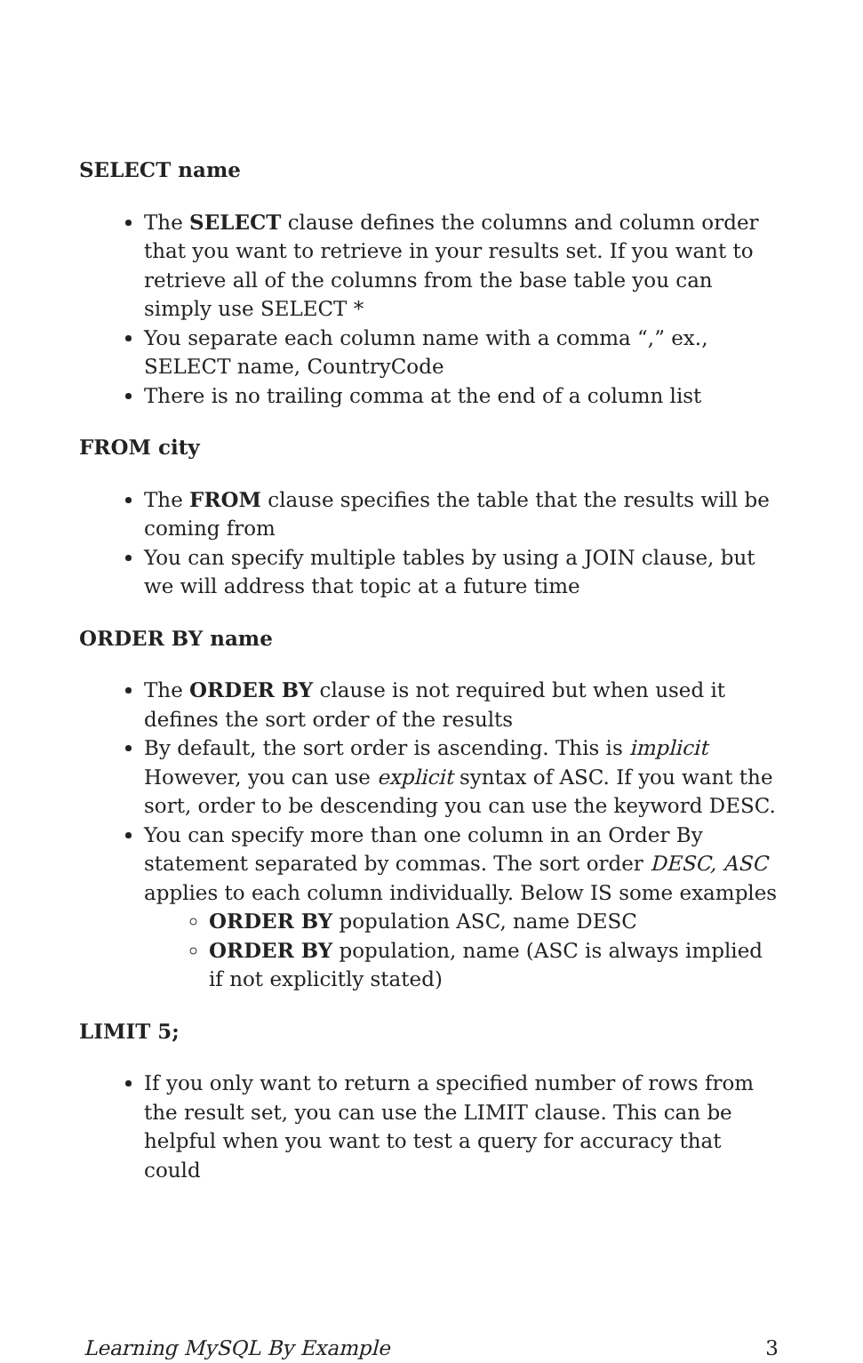SELECT name
The SELECT clause defines the columns and column order that you want to retrieve in your results set. If you want to retrieve all of the columns from the base table you can simply use SELECT *
You separate each column name with a comma “,” ex., SELECT name, CountryCode
There is no trailing comma at the end of a column list
FROM city
The FROM clause specifies the table that the results will be coming from
You can specify multiple tables by using a JOIN clause, but we will address that topic at a future time
ORDER BY name
The ORDER BY clause is not required but when used it defines the sort order of the results
By default, the sort order is ascending. This is implicit However, you can use explicit syntax of ASC. If you want the sort, order to be descending you can use the keyword DESC.
You can specify more than one column in an Order By statement separated by commas. The sort order DESC, ASC applies to each column individually. Below IS some examples
ORDER BY population ASC, name DESC
ORDER BY population, name (ASC is always implied if not explicitly stated)
LIMIT 5;
If you only want to return a specified number of rows from the result set, you can use the LIMIT clause. This can be helpful when you want to test a query for accuracy that could
Learning MySQL By Example 3